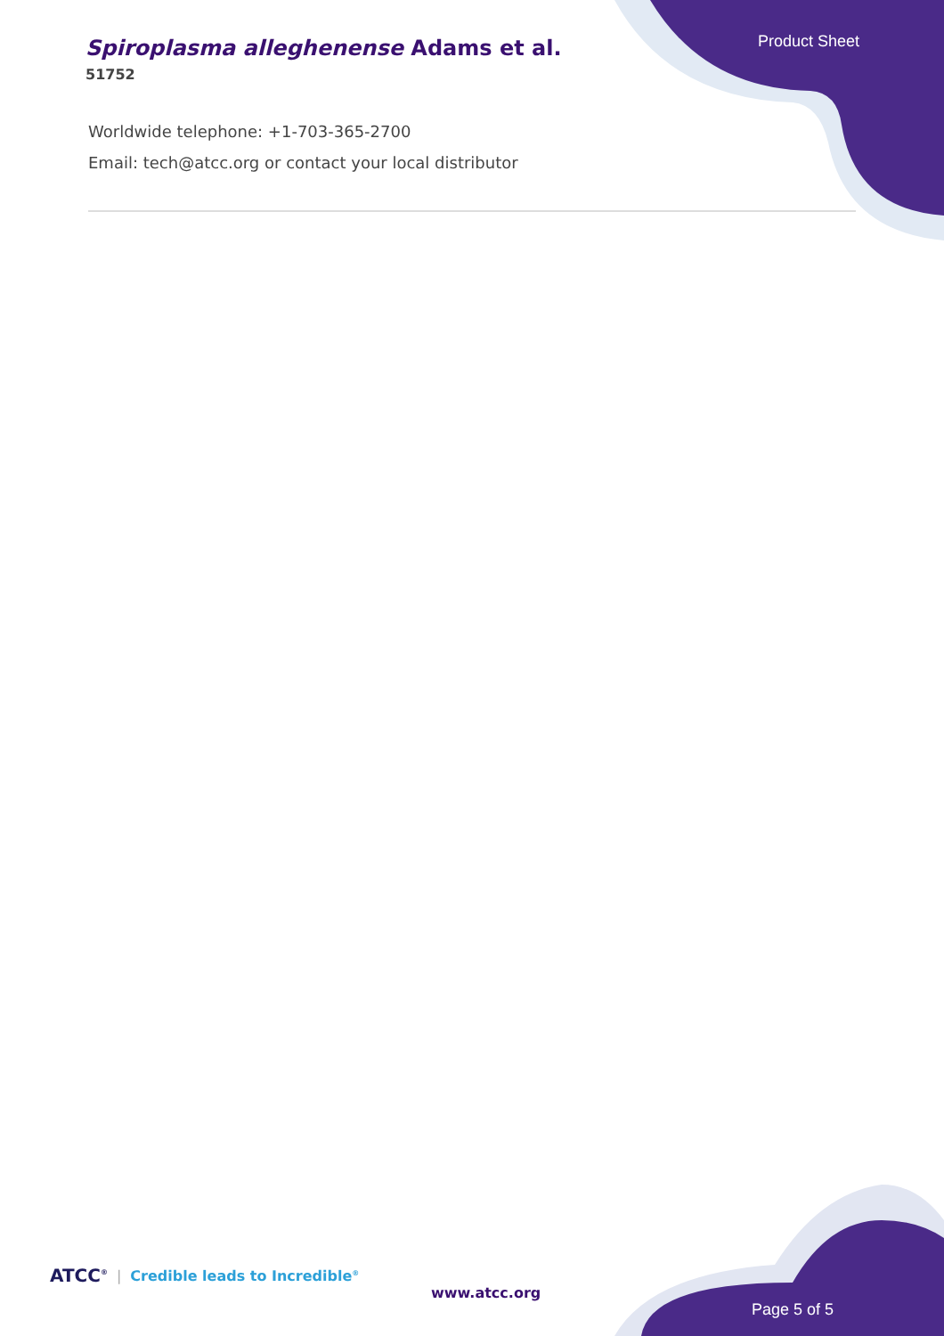Spiroplasma alleghenense Adams et al.
51752
Product Sheet
Worldwide telephone: +1-703-365-2700
Email: tech@atcc.org or contact your local distributor
ATCC<sup>®</sup> | Credible leads to Incredible<sup>®</sup>
www.atcc.org
Page 5 of 5